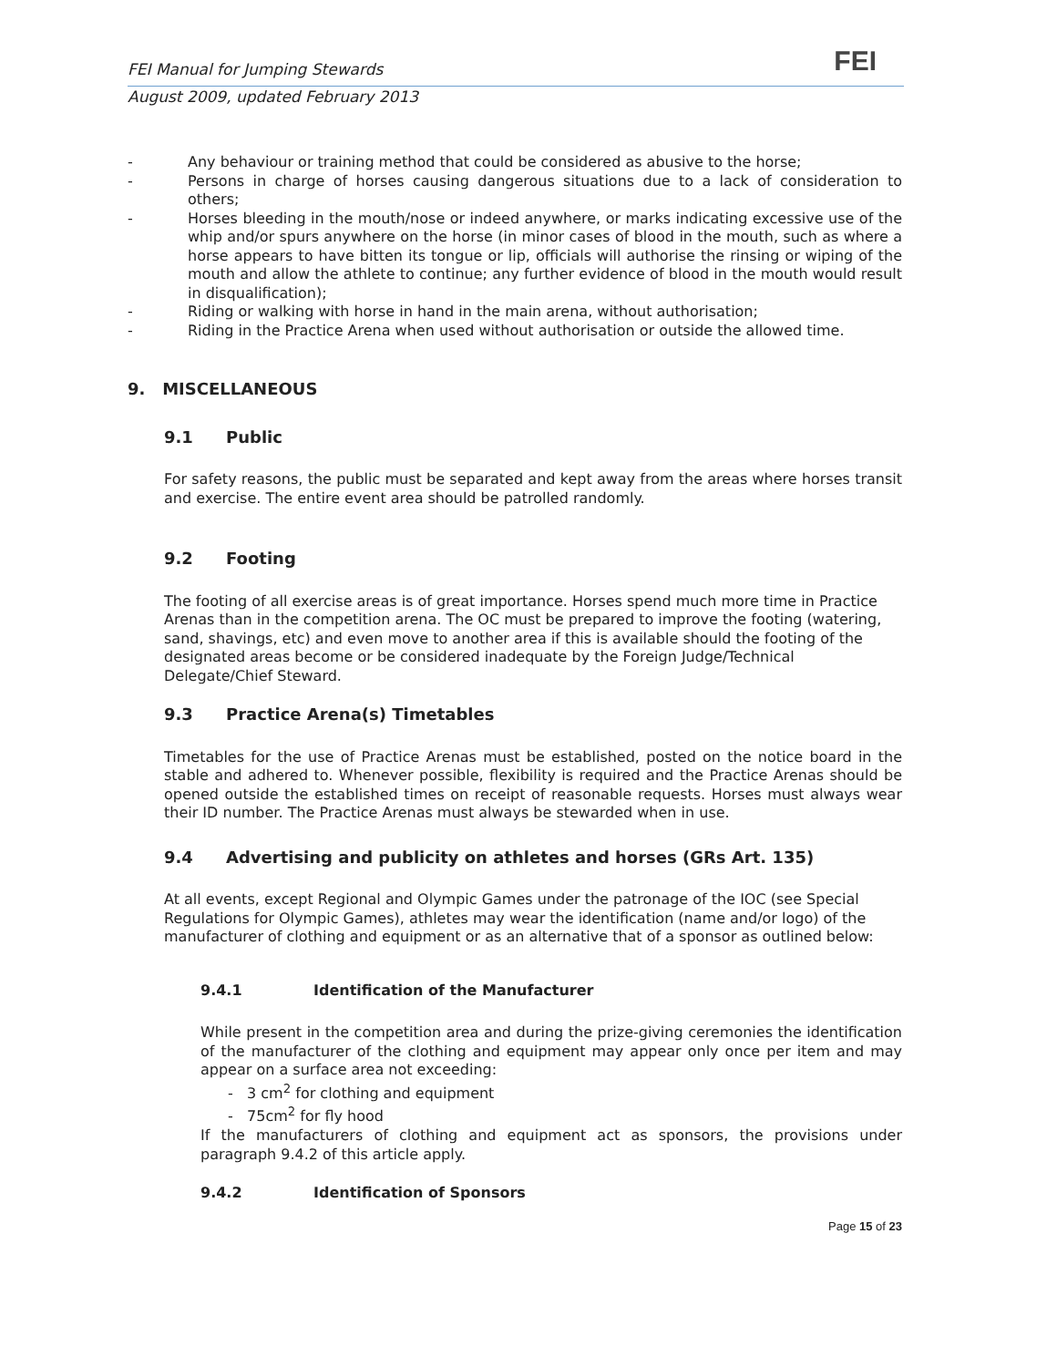FEI Manual for Jumping Stewards FEI
August 2009, updated February 2013
- Any behaviour or training method that could be considered as abusive to the horse;
- Persons in charge of horses causing dangerous situations due to a lack of consideration to others;
- Horses bleeding in the mouth/nose or indeed anywhere, or marks indicating excessive use of the whip and/or spurs anywhere on the horse (in minor cases of blood in the mouth, such as where a horse appears to have bitten its tongue or lip, officials will authorise the rinsing or wiping of the mouth and allow the athlete to continue; any further evidence of blood in the mouth would result in disqualification);
- Riding or walking with horse in hand in the main arena, without authorisation;
- Riding in the Practice Arena when used without authorisation or outside the allowed time.
9. MISCELLANEOUS
9.1 Public
For safety reasons, the public must be separated and kept away from the areas where horses transit and exercise. The entire event area should be patrolled randomly.
9.2 Footing
The footing of all exercise areas is of great importance. Horses spend much more time in Practice Arenas than in the competition arena. The OC must be prepared to improve the footing (watering, sand, shavings, etc) and even move to another area if this is available should the footing of the designated areas become or be considered inadequate by the Foreign Judge/Technical Delegate/Chief Steward.
9.3 Practice Arena(s) Timetables
Timetables for the use of Practice Arenas must be established, posted on the notice board in the stable and adhered to. Whenever possible, flexibility is required and the Practice Arenas should be opened outside the established times on receipt of reasonable requests. Horses must always wear their ID number. The Practice Arenas must always be stewarded when in use.
9.4 Advertising and publicity on athletes and horses (GRs Art. 135)
At all events, except Regional and Olympic Games under the patronage of the IOC (see Special Regulations for Olympic Games), athletes may wear the identification (name and/or logo) of the manufacturer of clothing and equipment or as an alternative that of a sponsor as outlined below:
9.4.1 Identification of the Manufacturer
While present in the competition area and during the prize-giving ceremonies the identification of the manufacturer of the clothing and equipment may appear only once per item and may appear on a surface area not exceeding:
- 3 cm<sup>2</sup> for clothing and equipment
- 75cm<sup>2</sup> for fly hood
If the manufacturers of clothing and equipment act as sponsors, the provisions under paragraph 9.4.2 of this article apply.
9.4.2 Identification of Sponsors
Page 15 of 23